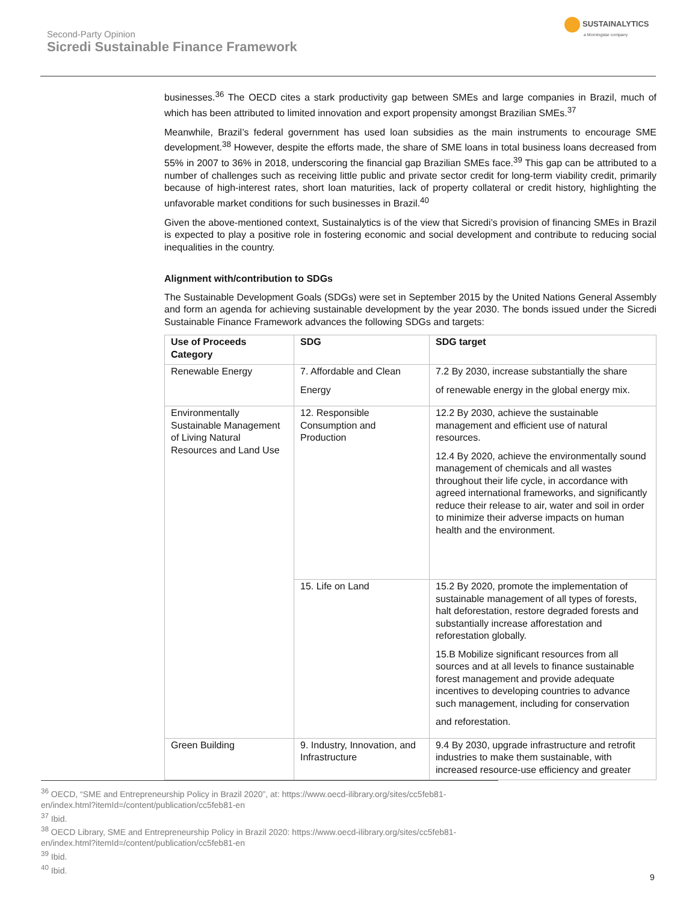Second-Party Opinion
Sicredi Sustainable Finance Framework
SUSTAINALYTICS
a Morningstar company
businesses.<sup>36</sup> The OECD cites a stark productivity gap between SMEs and large companies in Brazil, much of which has been attributed to limited innovation and export propensity amongst Brazilian SMEs.<sup>37</sup>
Meanwhile, Brazil’s federal government has used loan subsidies as the main instruments to encourage SME development.<sup>38</sup> However, despite the efforts made, the share of SME loans in total business loans decreased from 55% in 2007 to 36% in 2018, underscoring the financial gap Brazilian SMEs face.<sup>39</sup> This gap can be attributed to a number of challenges such as receiving little public and private sector credit for long-term viability credit, primarily because of high-interest rates, short loan maturities, lack of property collateral or credit history, highlighting the unfavorable market conditions for such businesses in Brazil.<sup>40</sup>
Given the above-mentioned context, Sustainalytics is of the view that Sicredi’s provision of financing SMEs in Brazil is expected to play a positive role in fostering economic and social development and contribute to reducing social inequalities in the country.
Alignment with/contribution to SDGs
The Sustainable Development Goals (SDGs) were set in September 2015 by the United Nations General Assembly and form an agenda for achieving sustainable development by the year 2030. The bonds issued under the Sicredi Sustainable Finance Framework advances the following SDGs and targets:
| Use of Proceeds Category | SDG | SDG target |
| --- | --- | --- |
| Renewable Energy | 7. Affordable and Clean Energy | 7.2 By 2030, increase substantially the share of renewable energy in the global energy mix. |
| Environmentally Sustainable Management of Living Natural Resources and Land Use | 12. Responsible Consumption and Production | 12.2 By 2030, achieve the sustainable management and efficient use of natural resources. 12.4 By 2020, achieve the environmentally sound management of chemicals and all wastes throughout their life cycle, in accordance with agreed international frameworks, and significantly reduce their release to air, water and soil in order to minimize their adverse impacts on human health and the environment. |
| | 15. Life on Land | 15.2 By 2020, promote the implementation of sustainable management of all types of forests, halt deforestation, restore degraded forests and substantially increase afforestation and reforestation globally. 15.B Mobilize significant resources from all sources and at all levels to finance sustainable forest management and provide adequate incentives to developing countries to advance such management, including for conservation and reforestation. |
| Green Building | 9. Industry, Innovation, and Infrastructure | 9.4 By 2030, upgrade infrastructure and retrofit industries to make them sustainable, with increased resource-use efficiency and greater |
<sup>36</sup> OECD, “SME and Entrepreneurship Policy in Brazil 2020”, at: https://www.oecd-ilibrary.org/sites/cc5feb81-en/index.html?itemId=/content/publication/cc5feb81-en
<sup>37</sup> Ibid.
<sup>38</sup> OECD Library, SME and Entrepreneurship Policy in Brazil 2020: https://www.oecd-ilibrary.org/sites/cc5feb81-en/index.html?itemId=/content/publication/cc5feb81-en
<sup>39</sup> Ibid.
<sup>40</sup> Ibid.
9